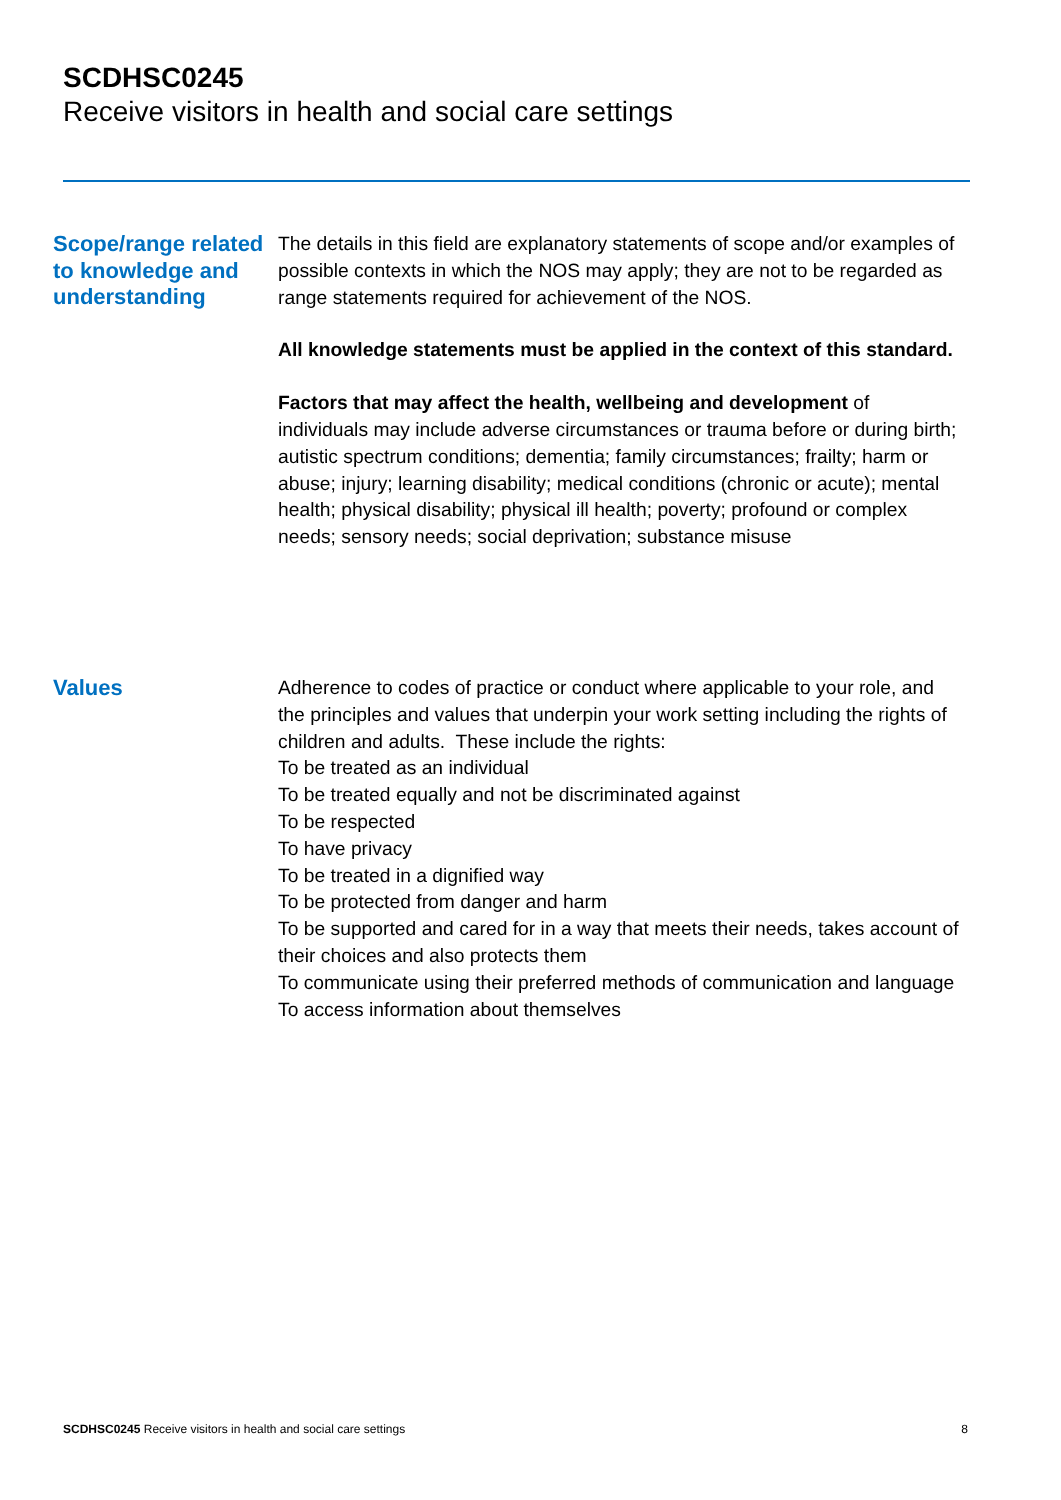SCDHSC0245
Receive visitors in health and social care settings
Scope/range related to knowledge and understanding
The details in this field are explanatory statements of scope and/or examples of possible contexts in which the NOS may apply; they are not to be regarded as range statements required for achievement of the NOS.
All knowledge statements must be applied in the context of this standard.
Factors that may affect the health, wellbeing and development of individuals may include adverse circumstances or trauma before or during birth; autistic spectrum conditions; dementia; family circumstances; frailty; harm or abuse; injury; learning disability; medical conditions (chronic or acute); mental health; physical disability; physical ill health; poverty; profound or complex needs; sensory needs; social deprivation; substance misuse
Values
Adherence to codes of practice or conduct where applicable to your role, and the principles and values that underpin your work setting including the rights of children and adults. These include the rights:
To be treated as an individual
To be treated equally and not be discriminated against
To be respected
To have privacy
To be treated in a dignified way
To be protected from danger and harm
To be supported and cared for in a way that meets their needs, takes account of their choices and also protects them
To communicate using their preferred methods of communication and language
To access information about themselves
SCDHSC0245 Receive visitors in health and social care settings 8